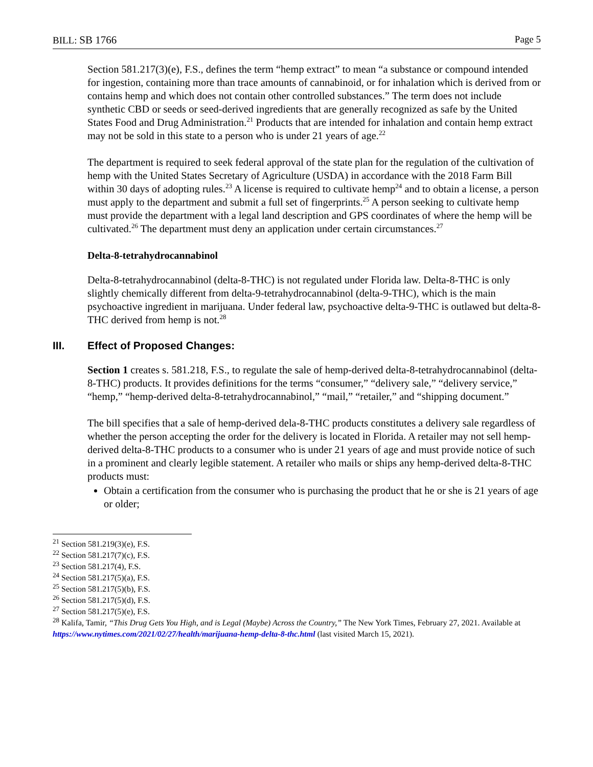BILL: SB 1766 Page 5
Section 581.217(3)(e), F.S., defines the term “hemp extract” to mean “a substance or compound intended for ingestion, containing more than trace amounts of cannabinoid, or for inhalation which is derived from or contains hemp and which does not contain other controlled substances.” The term does not include synthetic CBD or seeds or seed-derived ingredients that are generally recognized as safe by the United States Food and Drug Administration.<sup>21</sup> Products that are intended for inhalation and contain hemp extract may not be sold in this state to a person who is under 21 years of age.<sup>22</sup>
The department is required to seek federal approval of the state plan for the regulation of the cultivation of hemp with the United States Secretary of Agriculture (USDA) in accordance with the 2018 Farm Bill within 30 days of adopting rules.<sup>23</sup> A license is required to cultivate hemp<sup>24</sup> and to obtain a license, a person must apply to the department and submit a full set of fingerprints.<sup>25</sup> A person seeking to cultivate hemp must provide the department with a legal land description and GPS coordinates of where the hemp will be cultivated.<sup>26</sup> The department must deny an application under certain circumstances.<sup>27</sup>
Delta-8-tetrahydrocannabinol
Delta-8-tetrahydrocannabinol (delta-8-THC) is not regulated under Florida law. Delta-8-THC is only slightly chemically different from delta-9-tetrahydrocannabinol (delta-9-THC), which is the main psychoactive ingredient in marijuana. Under federal law, psychoactive delta-9-THC is outlawed but delta-8-THC derived from hemp is not.<sup>28</sup>
III. Effect of Proposed Changes:
Section 1 creates s. 581.218, F.S., to regulate the sale of hemp-derived delta-8-tetrahydrocannabinol (delta-8-THC) products. It provides definitions for the terms “consumer,” “delivery sale,” “delivery service,” “hemp,” “hemp-derived delta-8-tetrahydrocannabinol,” “mail,” “retailer,” and “shipping document.”
The bill specifies that a sale of hemp-derived dela-8-THC products constitutes a delivery sale regardless of whether the person accepting the order for the delivery is located in Florida. A retailer may not sell hemp-derived delta-8-THC products to a consumer who is under 21 years of age and must provide notice of such in a prominent and clearly legible statement. A retailer who mails or ships any hemp-derived delta-8-THC products must:
Obtain a certification from the consumer who is purchasing the product that he or she is 21 years of age or older;
<sup>21</sup> Section 581.219(3)(e), F.S.
<sup>22</sup> Section 581.217(7)(c), F.S.
<sup>23</sup> Section 581.217(4), F.S.
<sup>24</sup> Section 581.217(5)(a), F.S.
<sup>25</sup> Section 581.217(5)(b), F.S.
<sup>26</sup> Section 581.217(5)(d), F.S.
<sup>27</sup> Section 581.217(5)(e), F.S.
<sup>28</sup> Kalifa, Tamir, “This Drug Gets You High, and is Legal (Maybe) Across the Country,” The New York Times, February 27, 2021. Available at https://www.nytimes.com/2021/02/27/health/marijuana-hemp-delta-8-thc.html (last visited March 15, 2021).